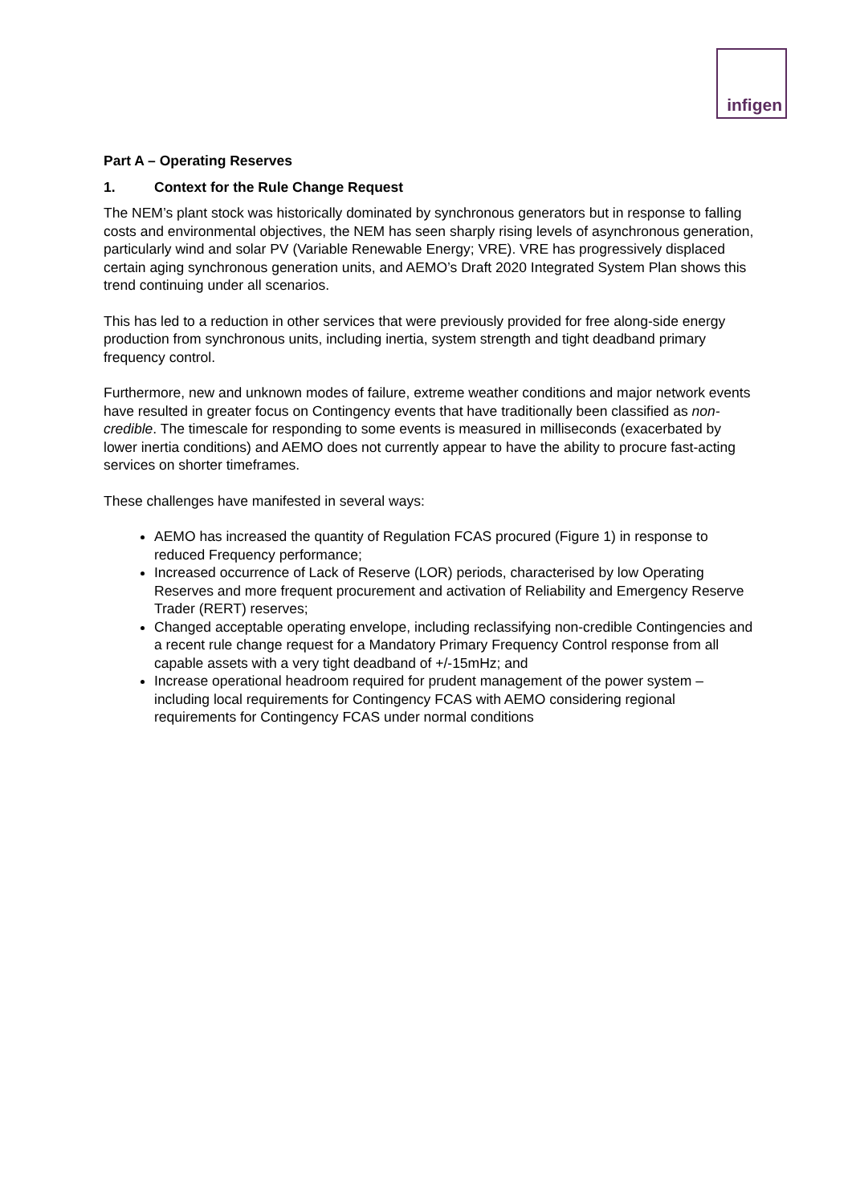infigen
Part A – Operating Reserves
1. Context for the Rule Change Request
The NEM’s plant stock was historically dominated by synchronous generators but in response to falling costs and environmental objectives, the NEM has seen sharply rising levels of asynchronous generation, particularly wind and solar PV (Variable Renewable Energy; VRE). VRE has progressively displaced certain aging synchronous generation units, and AEMO’s Draft 2020 Integrated System Plan shows this trend continuing under all scenarios.
This has led to a reduction in other services that were previously provided for free along-side energy production from synchronous units, including inertia, system strength and tight deadband primary frequency control.
Furthermore, new and unknown modes of failure, extreme weather conditions and major network events have resulted in greater focus on Contingency events that have traditionally been classified as non-credible. The timescale for responding to some events is measured in milliseconds (exacerbated by lower inertia conditions) and AEMO does not currently appear to have the ability to procure fast-acting services on shorter timeframes.
These challenges have manifested in several ways:
AEMO has increased the quantity of Regulation FCAS procured (Figure 1) in response to reduced Frequency performance;
Increased occurrence of Lack of Reserve (LOR) periods, characterised by low Operating Reserves and more frequent procurement and activation of Reliability and Emergency Reserve Trader (RERT) reserves;
Changed acceptable operating envelope, including reclassifying non-credible Contingencies and a recent rule change request for a Mandatory Primary Frequency Control response from all capable assets with a very tight deadband of +/-15mHz; and
Increase operational headroom required for prudent management of the power system – including local requirements for Contingency FCAS with AEMO considering regional requirements for Contingency FCAS under normal conditions